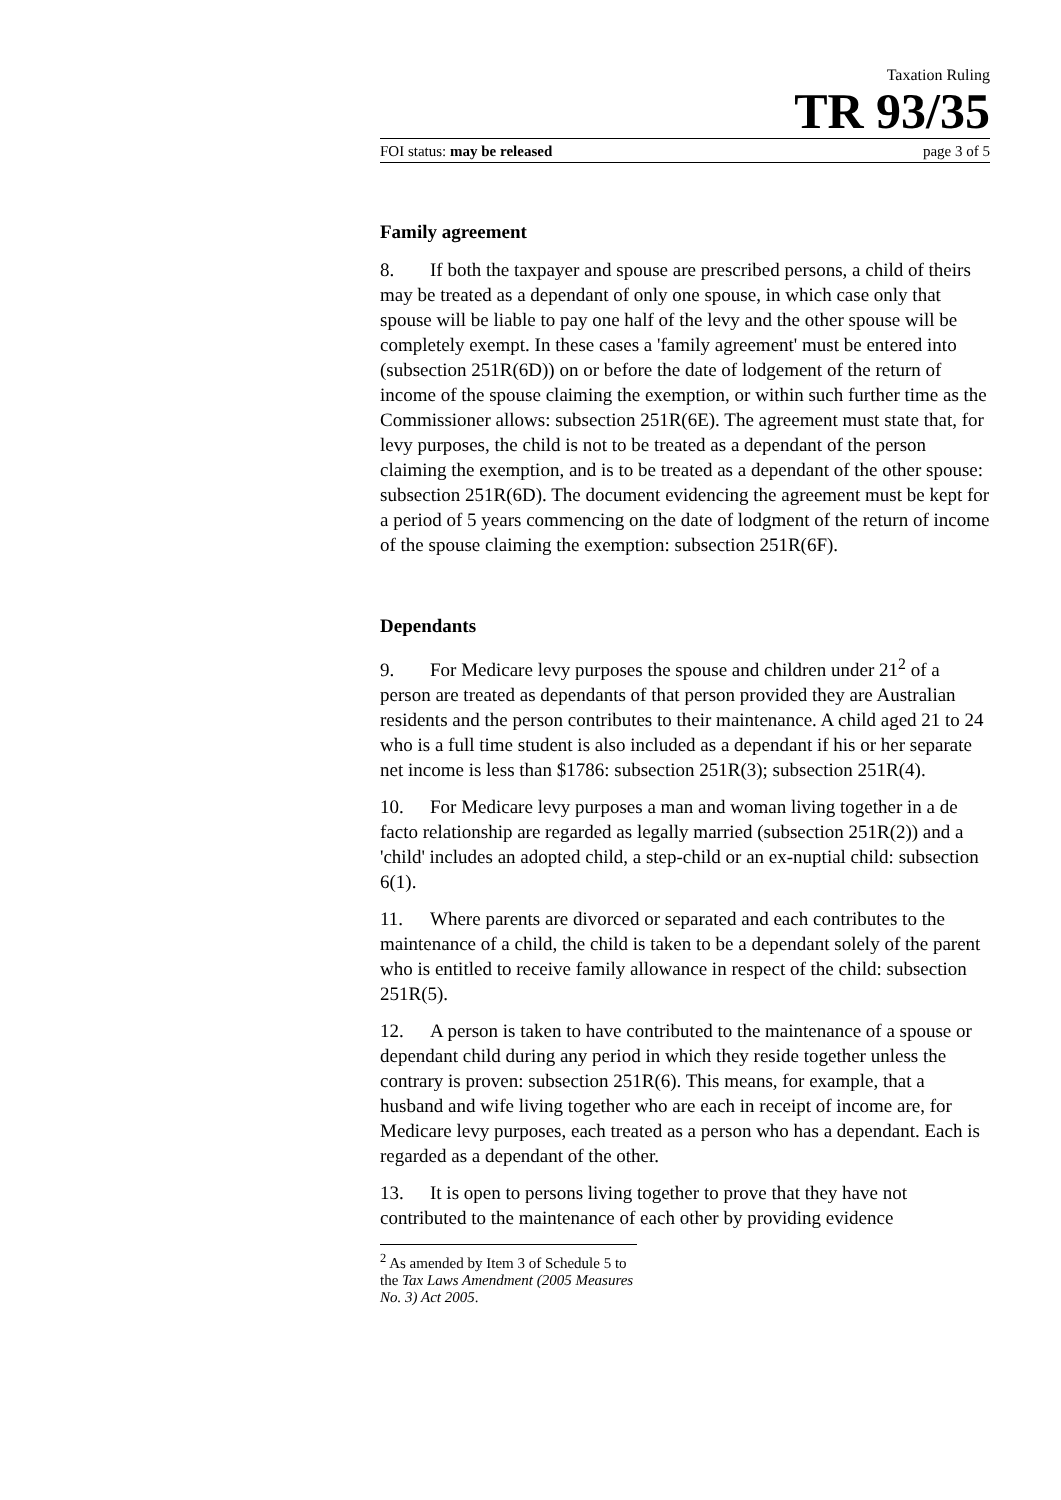Taxation Ruling
TR 93/35
FOI status: may be released page 3 of 5
Family agreement
8. If both the taxpayer and spouse are prescribed persons, a child of theirs may be treated as a dependant of only one spouse, in which case only that spouse will be liable to pay one half of the levy and the other spouse will be completely exempt. In these cases a 'family agreement' must be entered into (subsection 251R(6D)) on or before the date of lodgement of the return of income of the spouse claiming the exemption, or within such further time as the Commissioner allows: subsection 251R(6E). The agreement must state that, for levy purposes, the child is not to be treated as a dependant of the person claiming the exemption, and is to be treated as a dependant of the other spouse: subsection 251R(6D). The document evidencing the agreement must be kept for a period of 5 years commencing on the date of lodgment of the return of income of the spouse claiming the exemption: subsection 251R(6F).
Dependants
9. For Medicare levy purposes the spouse and children under 21<sup>2</sup> of a person are treated as dependants of that person provided they are Australian residents and the person contributes to their maintenance. A child aged 21 to 24 who is a full time student is also included as a dependant if his or her separate net income is less than $1786: subsection 251R(3); subsection 251R(4).
10. For Medicare levy purposes a man and woman living together in a de facto relationship are regarded as legally married (subsection 251R(2)) and a 'child' includes an adopted child, a step-child or an ex-nuptial child: subsection 6(1).
11. Where parents are divorced or separated and each contributes to the maintenance of a child, the child is taken to be a dependant solely of the parent who is entitled to receive family allowance in respect of the child: subsection 251R(5).
12. A person is taken to have contributed to the maintenance of a spouse or dependant child during any period in which they reside together unless the contrary is proven: subsection 251R(6). This means, for example, that a husband and wife living together who are each in receipt of income are, for Medicare levy purposes, each treated as a person who has a dependant. Each is regarded as a dependant of the other.
13. It is open to persons living together to prove that they have not contributed to the maintenance of each other by providing evidence
<sup>2</sup> As amended by Item 3 of Schedule 5 to the Tax Laws Amendment (2005 Measures No. 3) Act 2005.